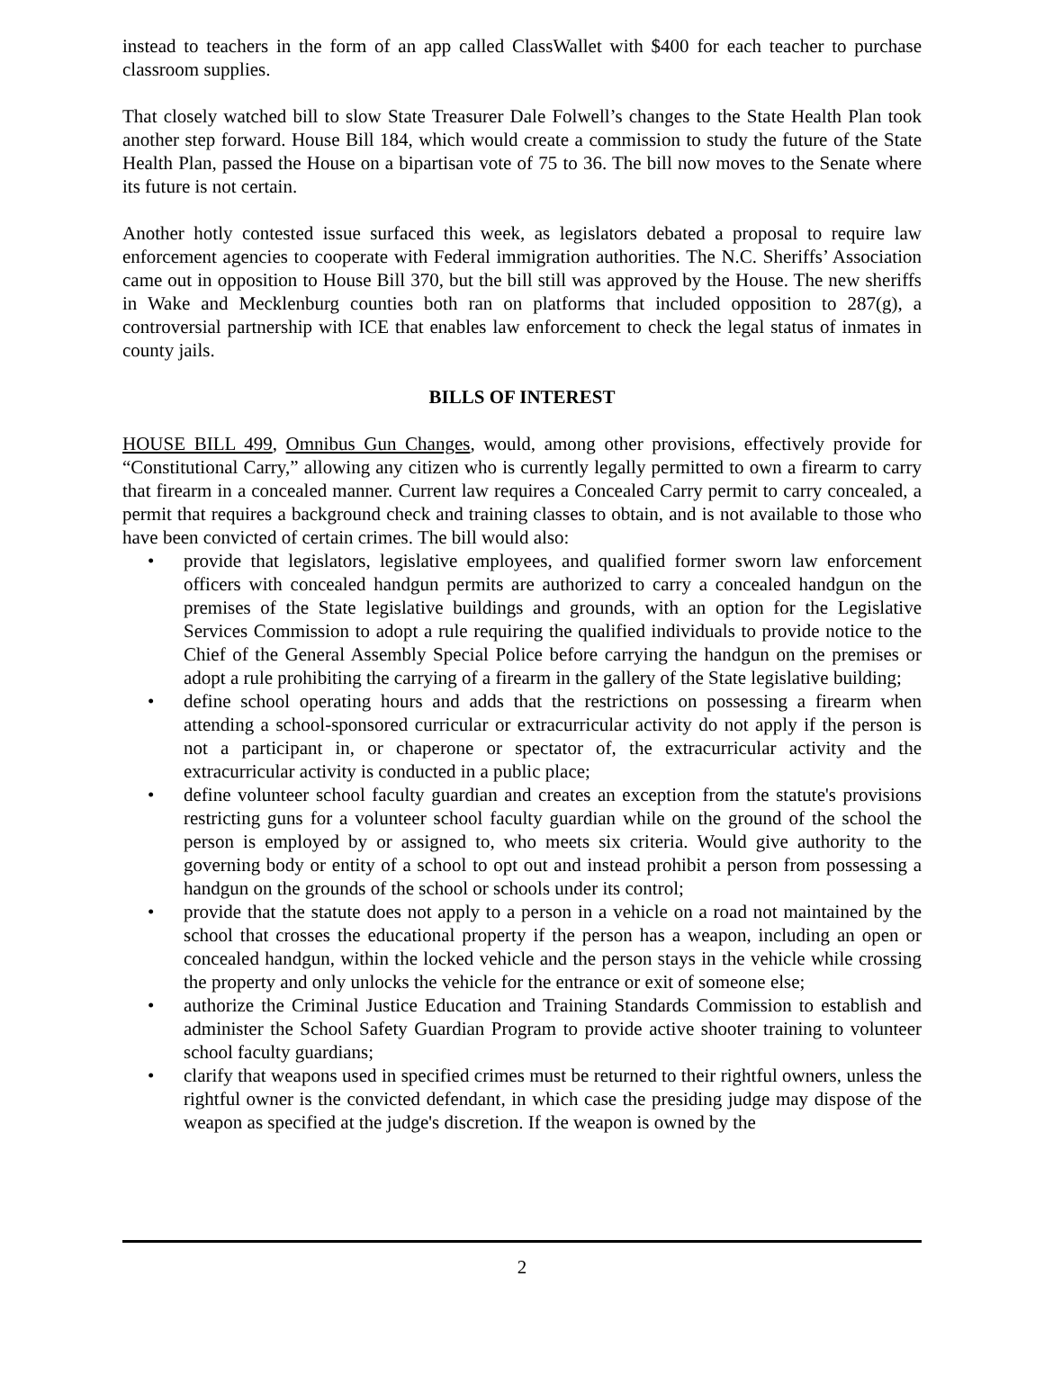instead to teachers in the form of an app called ClassWallet with $400 for each teacher to purchase classroom supplies.
That closely watched bill to slow State Treasurer Dale Folwell’s changes to the State Health Plan took another step forward. House Bill 184, which would create a commission to study the future of the State Health Plan, passed the House on a bipartisan vote of 75 to 36. The bill now moves to the Senate where its future is not certain.
Another hotly contested issue surfaced this week, as legislators debated a proposal to require law enforcement agencies to cooperate with Federal immigration authorities. The N.C. Sheriffs’ Association came out in opposition to House Bill 370, but the bill still was approved by the House. The new sheriffs in Wake and Mecklenburg counties both ran on platforms that included opposition to 287(g), a controversial partnership with ICE that enables law enforcement to check the legal status of inmates in county jails.
BILLS OF INTEREST
HOUSE BILL 499, Omnibus Gun Changes, would, among other provisions, effectively provide for “Constitutional Carry,” allowing any citizen who is currently legally permitted to own a firearm to carry that firearm in a concealed manner. Current law requires a Concealed Carry permit to carry concealed, a permit that requires a background check and training classes to obtain, and is not available to those who have been convicted of certain crimes. The bill would also:
• provide that legislators, legislative employees, and qualified former sworn law enforcement officers with concealed handgun permits are authorized to carry a concealed handgun on the premises of the State legislative buildings and grounds, with an option for the Legislative Services Commission to adopt a rule requiring the qualified individuals to provide notice to the Chief of the General Assembly Special Police before carrying the handgun on the premises or adopt a rule prohibiting the carrying of a firearm in the gallery of the State legislative building;
• define school operating hours and adds that the restrictions on possessing a firearm when attending a school-sponsored curricular or extracurricular activity do not apply if the person is not a participant in, or chaperone or spectator of, the extracurricular activity and the extracurricular activity is conducted in a public place;
• define volunteer school faculty guardian and creates an exception from the statute's provisions restricting guns for a volunteer school faculty guardian while on the ground of the school the person is employed by or assigned to, who meets six criteria. Would give authority to the governing body or entity of a school to opt out and instead prohibit a person from possessing a handgun on the grounds of the school or schools under its control;
• provide that the statute does not apply to a person in a vehicle on a road not maintained by the school that crosses the educational property if the person has a weapon, including an open or concealed handgun, within the locked vehicle and the person stays in the vehicle while crossing the property and only unlocks the vehicle for the entrance or exit of someone else;
• authorize the Criminal Justice Education and Training Standards Commission to establish and administer the School Safety Guardian Program to provide active shooter training to volunteer school faculty guardians;
• clarify that weapons used in specified crimes must be returned to their rightful owners, unless the rightful owner is the convicted defendant, in which case the presiding judge may dispose of the weapon as specified at the judge's discretion. If the weapon is owned by the
2